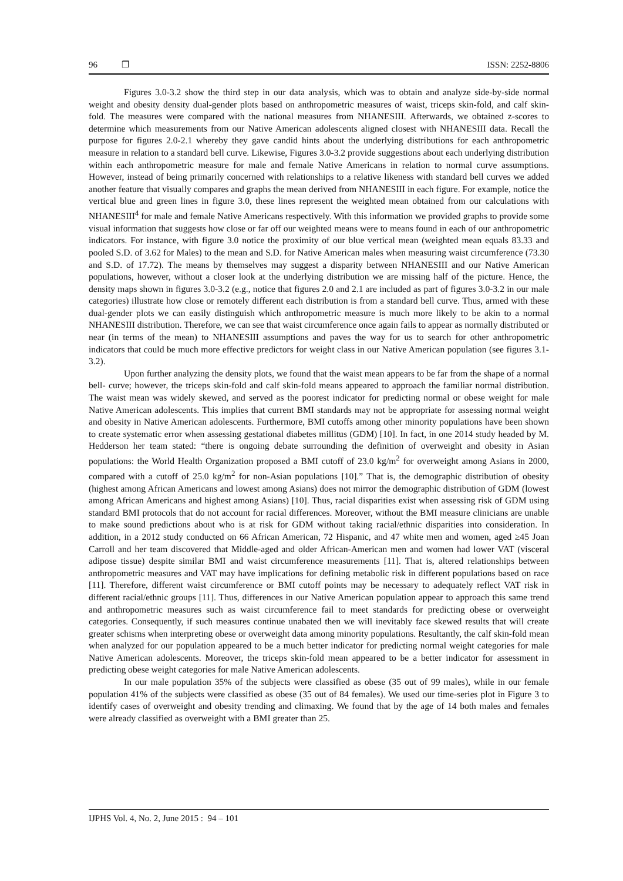96 ❐ ISSN: 2252-8806
Figures 3.0-3.2 show the third step in our data analysis, which was to obtain and analyze side-by-side normal weight and obesity density dual-gender plots based on anthropometric measures of waist, triceps skin-fold, and calf skin-fold. The measures were compared with the national measures from NHANESIII. Afterwards, we obtained z-scores to determine which measurements from our Native American adolescents aligned closest with NHANESIII data. Recall the purpose for figures 2.0-2.1 whereby they gave candid hints about the underlying distributions for each anthropometric measure in relation to a standard bell curve. Likewise, Figures 3.0-3.2 provide suggestions about each underlying distribution within each anthropometric measure for male and female Native Americans in relation to normal curve assumptions. However, instead of being primarily concerned with relationships to a relative likeness with standard bell curves we added another feature that visually compares and graphs the mean derived from NHANESIII in each figure. For example, notice the vertical blue and green lines in figure 3.0, these lines represent the weighted mean obtained from our calculations with NHANESIII<sup>4</sup> for male and female Native Americans respectively. With this information we provided graphs to provide some visual information that suggests how close or far off our weighted means were to means found in each of our anthropometric indicators. For instance, with figure 3.0 notice the proximity of our blue vertical mean (weighted mean equals 83.33 and pooled S.D. of 3.62 for Males) to the mean and S.D. for Native American males when measuring waist circumference (73.30 and S.D. of 17.72). The means by themselves may suggest a disparity between NHANESIII and our Native American populations, however, without a closer look at the underlying distribution we are missing half of the picture. Hence, the density maps shown in figures 3.0-3.2 (e.g., notice that figures 2.0 and 2.1 are included as part of figures 3.0-3.2 in our male categories) illustrate how close or remotely different each distribution is from a standard bell curve. Thus, armed with these dual-gender plots we can easily distinguish which anthropometric measure is much more likely to be akin to a normal NHANESIII distribution. Therefore, we can see that waist circumference once again fails to appear as normally distributed or near (in terms of the mean) to NHANESIII assumptions and paves the way for us to search for other anthropometric indicators that could be much more effective predictors for weight class in our Native American population (see figures 3.1-3.2).
Upon further analyzing the density plots, we found that the waist mean appears to be far from the shape of a normal bell- curve; however, the triceps skin-fold and calf skin-fold means appeared to approach the familiar normal distribution. The waist mean was widely skewed, and served as the poorest indicator for predicting normal or obese weight for male Native American adolescents. This implies that current BMI standards may not be appropriate for assessing normal weight and obesity in Native American adolescents. Furthermore, BMI cutoffs among other minority populations have been shown to create systematic error when assessing gestational diabetes millitus (GDM) [10]. In fact, in one 2014 study headed by M. Hedderson her team stated: “there is ongoing debate surrounding the definition of overweight and obesity in Asian populations: the World Health Organization proposed a BMI cutoff of 23.0 kg/m<sup>2</sup> for overweight among Asians in 2000, compared with a cutoff of 25.0 kg/m<sup>2</sup> for non-Asian populations [10].” That is, the demographic distribution of obesity (highest among African Americans and lowest among Asians) does not mirror the demographic distribution of GDM (lowest among African Americans and highest among Asians) [10]. Thus, racial disparities exist when assessing risk of GDM using standard BMI protocols that do not account for racial differences. Moreover, without the BMI measure clinicians are unable to make sound predictions about who is at risk for GDM without taking racial/ethnic disparities into consideration. In addition, in a 2012 study conducted on 66 African American, 72 Hispanic, and 47 white men and women, aged ≥45 Joan Carroll and her team discovered that Middle-aged and older African-American men and women had lower VAT (visceral adipose tissue) despite similar BMI and waist circumference measurements [11]. That is, altered relationships between anthropometric measures and VAT may have implications for defining metabolic risk in different populations based on race [11]. Therefore, different waist circumference or BMI cutoff points may be necessary to adequately reflect VAT risk in different racial/ethnic groups [11]. Thus, differences in our Native American population appear to approach this same trend and anthropometric measures such as waist circumference fail to meet standards for predicting obese or overweight categories. Consequently, if such measures continue unabated then we will inevitably face skewed results that will create greater schisms when interpreting obese or overweight data among minority populations. Resultantly, the calf skin-fold mean when analyzed for our population appeared to be a much better indicator for predicting normal weight categories for male Native American adolescents. Moreover, the triceps skin-fold mean appeared to be a better indicator for assessment in predicting obese weight categories for male Native American adolescents.
In our male population 35% of the subjects were classified as obese (35 out of 99 males), while in our female population 41% of the subjects were classified as obese (35 out of 84 females). We used our time-series plot in Figure 3 to identify cases of overweight and obesity trending and climaxing. We found that by the age of 14 both males and females were already classified as overweight with a BMI greater than 25.
IJPHS Vol. 4, No. 2, June 2015 : 94 – 101